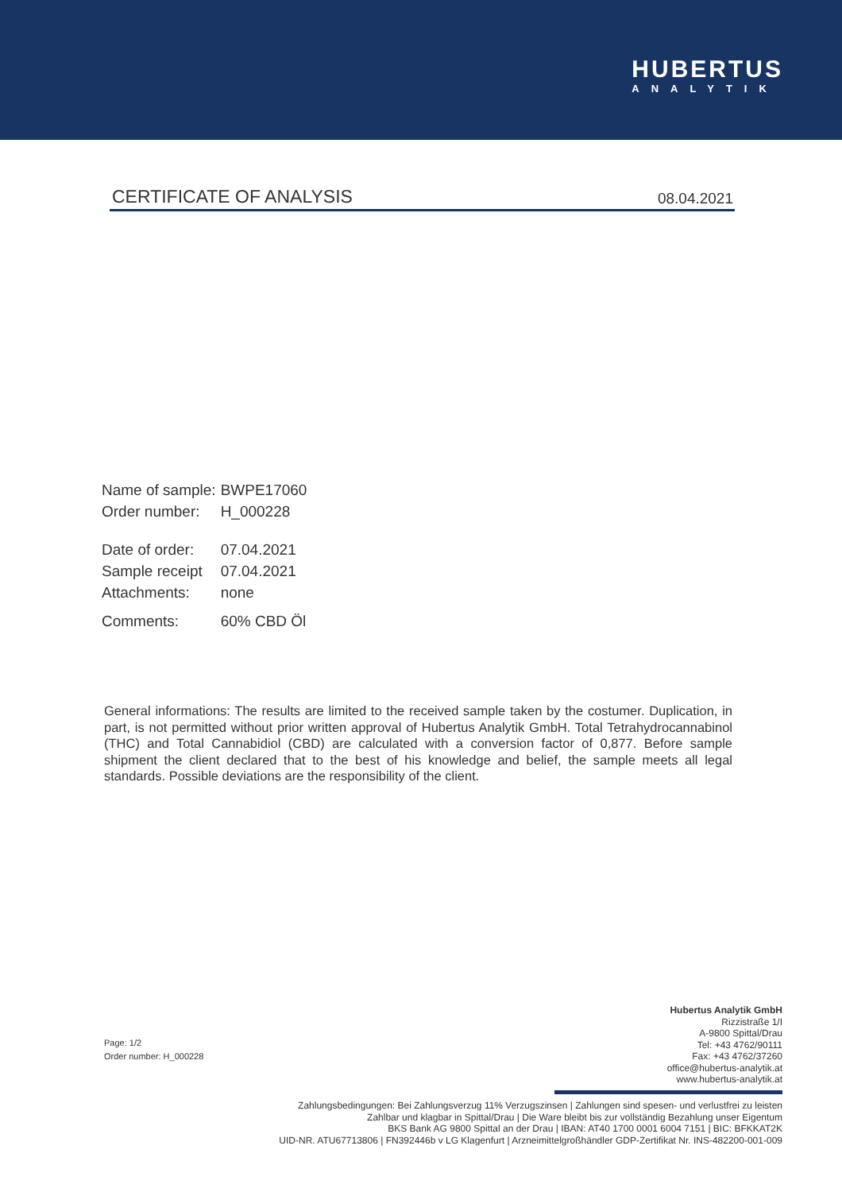HUBERTUS
ANALYTIK
CERTIFICATE OF ANALYSIS 08.04.2021
| Name of sample: | BWPE17060 |
| Order number: | H_000228 |
| Date of order: | 07.04.2021 |
| Sample receipt | 07.04.2021 |
| Attachments: | none |
| Comments: | 60% CBD Öl |
General informations: The results are limited to the received sample taken by the costumer. Duplication, in part, is not permitted without prior written approval of Hubertus Analytik GmbH. Total Tetrahydrocannabinol (THC) and Total Cannabidiol (CBD) are calculated with a conversion factor of 0,877. Before sample shipment the client declared that to the best of his knowledge and belief, the sample meets all legal standards. Possible deviations are the responsibility of the client.
Page: 1/2
Order number: H_000228
Hubertus Analytik GmbH
Rizzistraße 1/I
A-9800 Spittal/Drau
Tel: +43 4762/90111
Fax: +43 4762/37260
office@hubertus-analytik.at
www.hubertus-analytik.at
Zahlungsbedingungen: Bei Zahlungsverzug 11% Verzugszinsen | Zahlungen sind spesen- und verlustfrei zu leisten
Zahlbar und klagbar in Spittal/Drau | Die Ware bleibt bis zur vollständig Bezahlung unser Eigentum
BKS Bank AG 9800 Spittal an der Drau | IBAN: AT40 1700 0001 6004 7151 | BIC: BFKKAT2K
UID-NR. ATU67713806 | FN392446b v LG Klagenfurt | Arzneimittelgroßhändler GDP-Zertifikat Nr. INS-482200-001-009